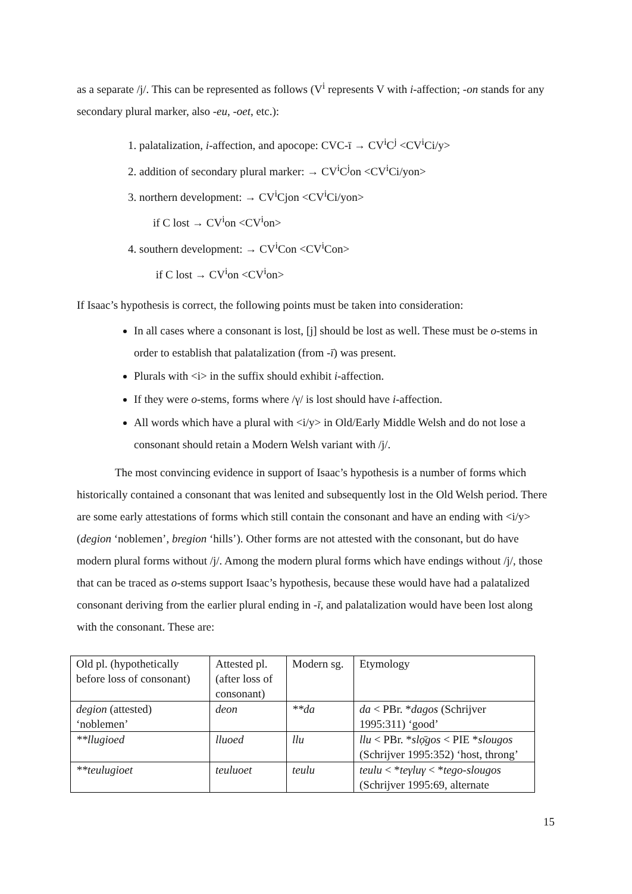as a separate /j/. This can be represented as follows (V<sup>i</sup> represents V with i-affection; -on stands for any secondary plural marker, also -eu, -oet, etc.):
1. palatalization, i-affection, and apocope: CVC-ī → CV<sup>i</sup>C<sup>j</sup> <CV<sup>i</sup>Ci/y>
2. addition of secondary plural marker: → CV<sup>i</sup>C<sup>j</sup>on <CV<sup>i</sup>Ci/yon>
3. northern development: → CV<sup>i</sup>Cjon <CV<sup>i</sup>Ci/yon>
if C lost → CV<sup>i</sup>on <CV<sup>i</sup>on>
4. southern development: → CV<sup>i</sup>Con <CV<sup>i</sup>Con>
if C lost → CV<sup>i</sup>on <CV<sup>i</sup>on>
If Isaac’s hypothesis is correct, the following points must be taken into consideration:
In all cases where a consonant is lost, [j] should be lost as well. These must be o-stems in order to establish that palatalization (from -ī) was present.
Plurals with <i> in the suffix should exhibit i-affection.
If they were o-stems, forms where /γ/ is lost should have i-affection.
All words which have a plural with <i/y> in Old/Early Middle Welsh and do not lose a consonant should retain a Modern Welsh variant with /j/.
The most convincing evidence in support of Isaac’s hypothesis is a number of forms which historically contained a consonant that was lenited and subsequently lost in the Old Welsh period. There are some early attestations of forms which still contain the consonant and have an ending with <i/y> (degion ‘noblemen’, bregion ‘hills’). Other forms are not attested with the consonant, but do have modern plural forms without /j/. Among the modern plural forms which have endings without /j/, those that can be traced as o-stems support Isaac’s hypothesis, because these would have had a palatalized consonant deriving from the earlier plural ending in -ī, and palatalization would have been lost along with the consonant. These are:
| Old pl. (hypothetically before loss of consonant) | Attested pl. (after loss of consonant) | Modern sg. | Etymology |
| degion (attested) ‘noblemen’ | deon | **da | da < PBr. * dagos (Schrijver 1995:311) ‘good’ |
| **llugioed | lluoed | llu | llu < PBr. * slọ̄gos < PIE * slougos (Schrijver 1995:352) ‘host, throng’ |
| **teulugioet | teuluoet | teulu | teulu < * teγluγ < * tego-slougos (Schrijver 1995:69, alternate |
15